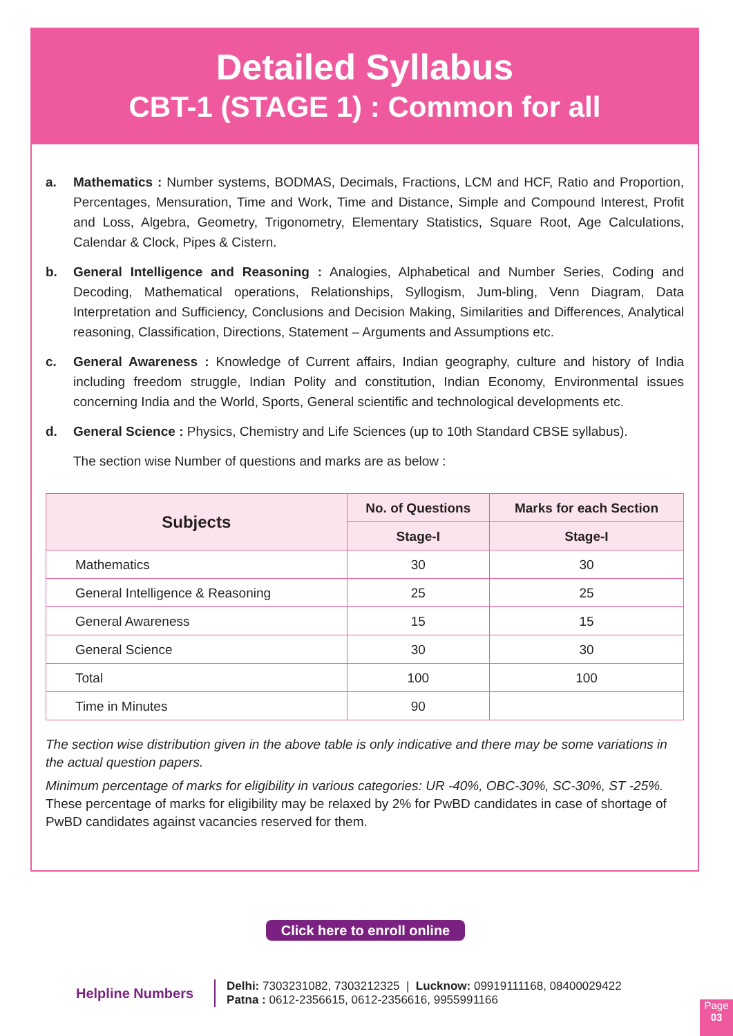Detailed Syllabus
CBT-1 (STAGE 1) : Common for all
a. Mathematics : Number systems, BODMAS, Decimals, Fractions, LCM and HCF, Ratio and Proportion, Percentages, Mensuration, Time and Work, Time and Distance, Simple and Compound Interest, Profit and Loss, Algebra, Geometry, Trigonometry, Elementary Statistics, Square Root, Age Calculations, Calendar & Clock, Pipes & Cistern.
b. General Intelligence and Reasoning : Analogies, Alphabetical and Number Series, Coding and Decoding, Mathematical operations, Relationships, Syllogism, Jum-bling, Venn Diagram, Data Interpretation and Sufficiency, Conclusions and Decision Making, Similarities and Differences, Analytical reasoning, Classification, Directions, Statement – Arguments and Assumptions etc.
c. General Awareness : Knowledge of Current affairs, Indian geography, culture and history of India including freedom struggle, Indian Polity and constitution, Indian Economy, Environmental issues concerning India and the World, Sports, General scientific and technological developments etc.
d. General Science : Physics, Chemistry and Life Sciences (up to 10th Standard CBSE syllabus).
The section wise Number of questions and marks are as below :
| Subjects | No. of Questions | Marks for each Section |
| --- | --- | --- |
| | Stage-I | Stage-I |
| Mathematics | 30 | 30 |
| General Intelligence & Reasoning | 25 | 25 |
| General Awareness | 15 | 15 |
| General Science | 30 | 30 |
| Total | 100 | 100 |
| Time in Minutes | 90 | |
The section wise distribution given in the above table is only indicative and there may be some variations in the actual question papers.
Minimum percentage of marks for eligibility in various categories: UR -40%, OBC-30%, SC-30%, ST -25%. These percentage of marks for eligibility may be relaxed by 2% for PwBD candidates in case of shortage of PwBD candidates against vacancies reserved for them.
Click here to enroll online
Helpline Numbers
Delhi: 7303231082, 7303212325 | Lucknow: 09919111168, 08400029422
Patna : 0612-2356615, 0612-2356616, 9955991166
Page
03